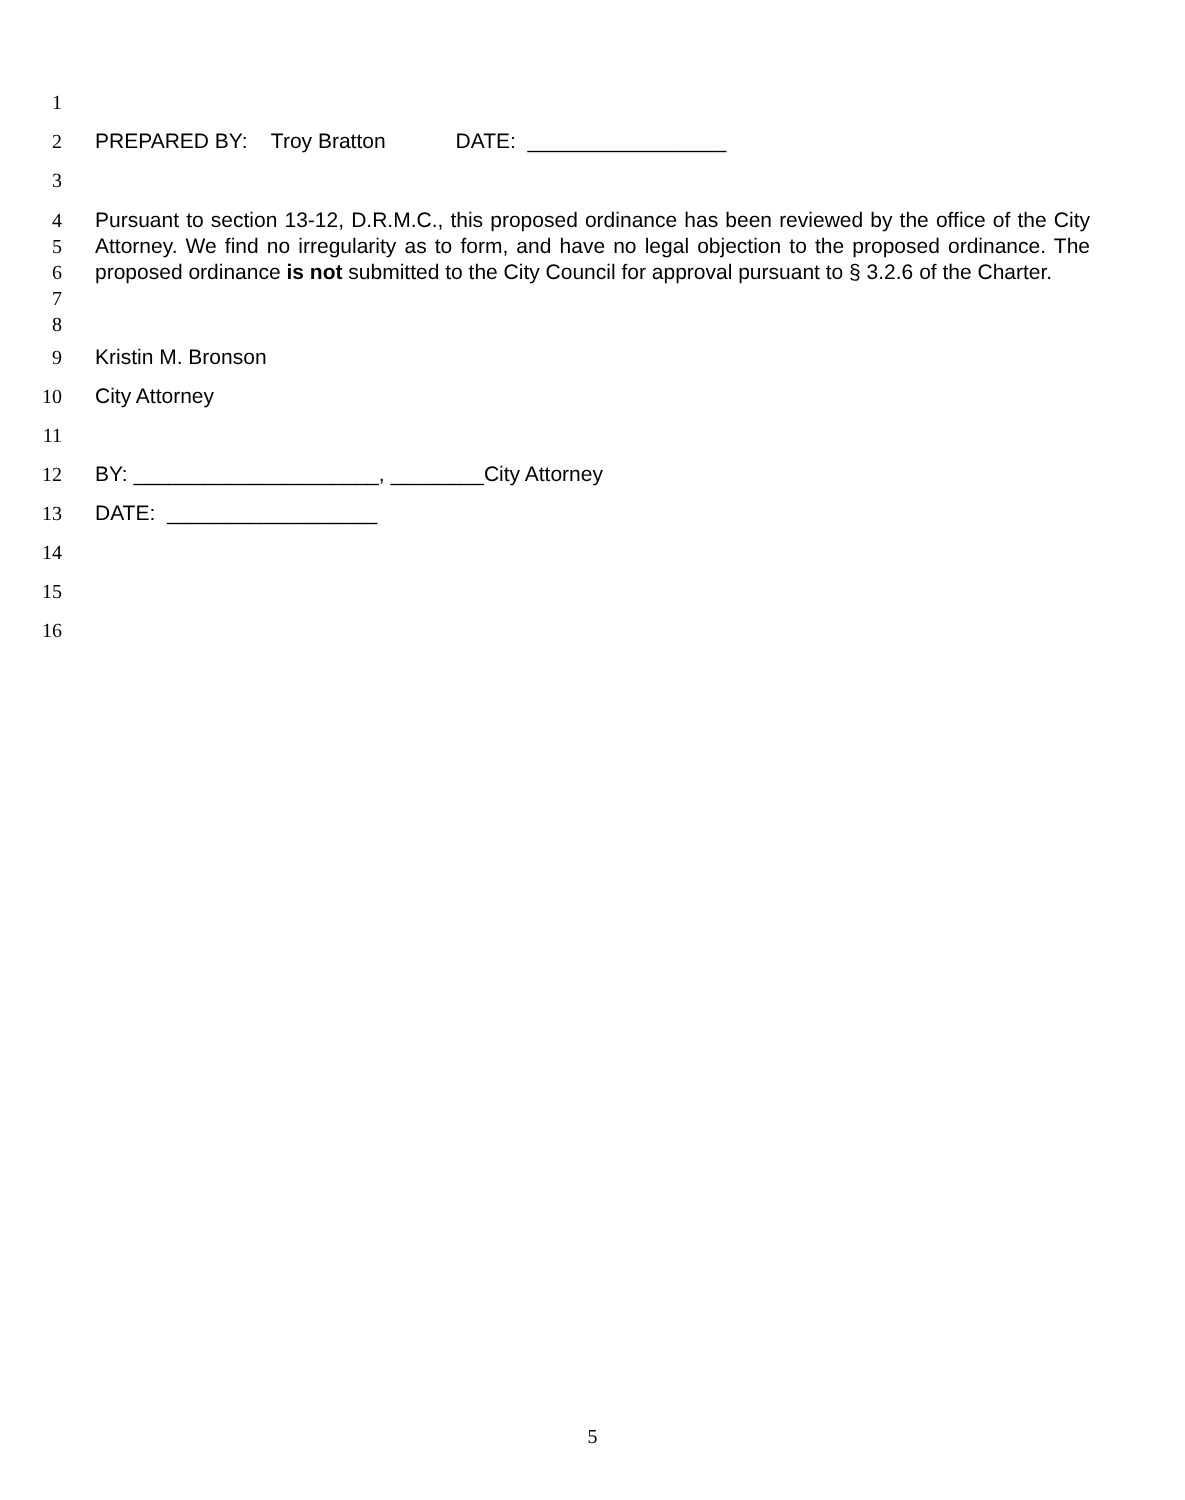1
2 PREPARED BY: Troy Bratton DATE: _________________
3
4
5
6
7
Pursuant to section 13-12, D.R.M.C., this proposed ordinance has been reviewed by the office of the City Attorney. We find no irregularity as to form, and have no legal objection to the proposed ordinance. The proposed ordinance is not submitted to the City Council for approval pursuant to § 3.2.6 of the Charter.
8
9 Kristin M. Bronson
10 City Attorney
11
12 BY: _____________________, ________City Attorney
13 DATE: __________________
14
15
16
5